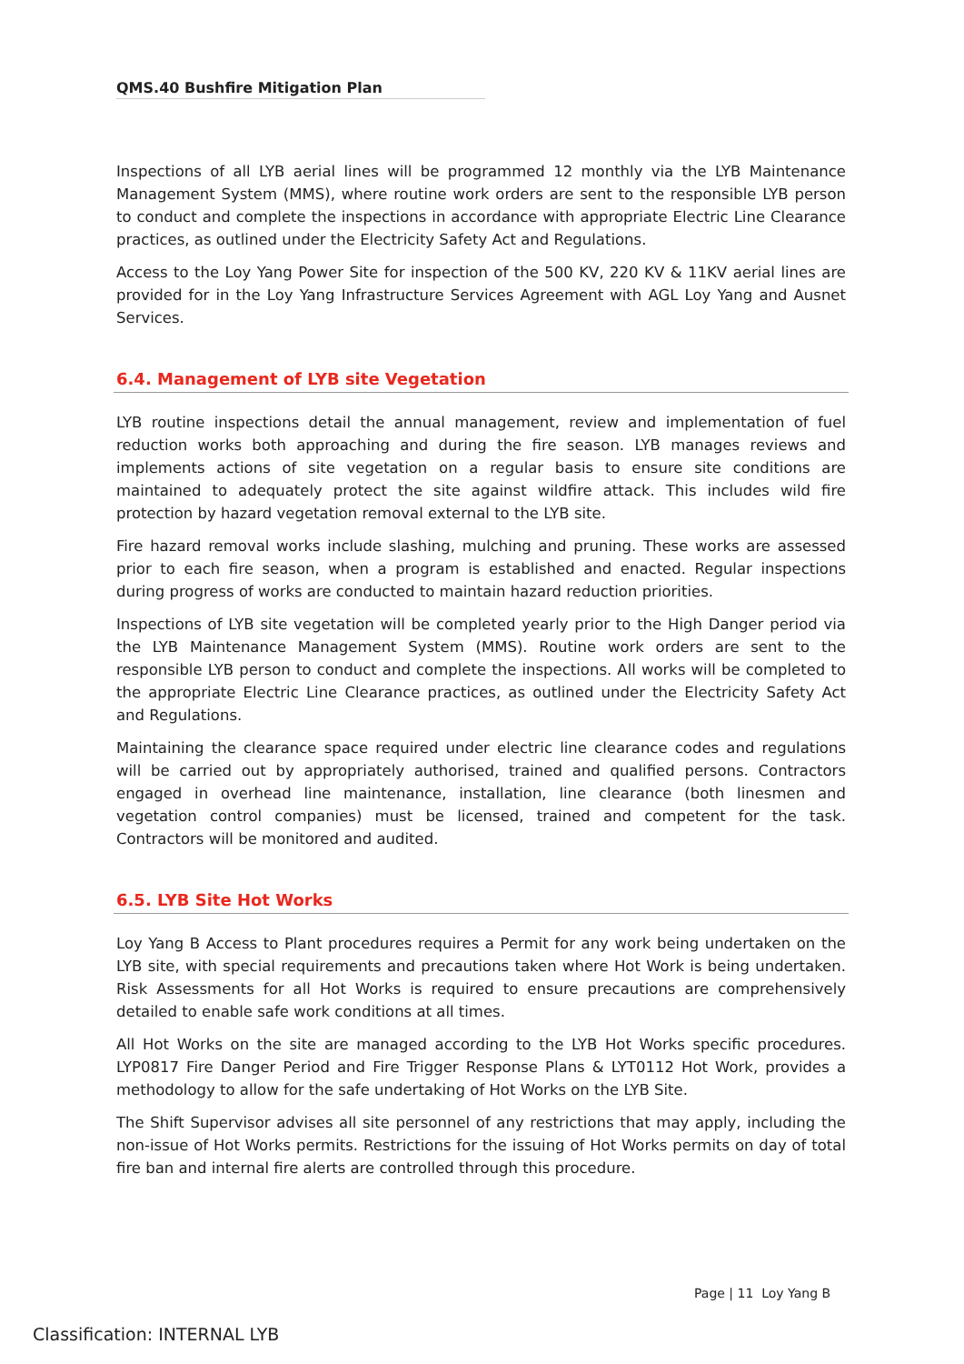QMS.40 Bushfire Mitigation Plan
Inspections of all LYB aerial lines will be programmed 12 monthly via the LYB Maintenance Management System (MMS), where routine work orders are sent to the responsible LYB person to conduct and complete the inspections in accordance with appropriate Electric Line Clearance practices, as outlined under the Electricity Safety Act and Regulations.
Access to the Loy Yang Power Site for inspection of the 500 KV, 220 KV & 11KV aerial lines are provided for in the Loy Yang Infrastructure Services Agreement with AGL Loy Yang and Ausnet Services.
6.4. Management of LYB site Vegetation
LYB routine inspections detail the annual management, review and implementation of fuel reduction works both approaching and during the fire season. LYB manages reviews and implements actions of site vegetation on a regular basis to ensure site conditions are maintained to adequately protect the site against wildfire attack. This includes wild fire protection by hazard vegetation removal external to the LYB site.
Fire hazard removal works include slashing, mulching and pruning. These works are assessed prior to each fire season, when a program is established and enacted. Regular inspections during progress of works are conducted to maintain hazard reduction priorities.
Inspections of LYB site vegetation will be completed yearly prior to the High Danger period via the LYB Maintenance Management System (MMS). Routine work orders are sent to the responsible LYB person to conduct and complete the inspections. All works will be completed to the appropriate Electric Line Clearance practices, as outlined under the Electricity Safety Act and Regulations.
Maintaining the clearance space required under electric line clearance codes and regulations will be carried out by appropriately authorised, trained and qualified persons. Contractors engaged in overhead line maintenance, installation, line clearance (both linesmen and vegetation control companies) must be licensed, trained and competent for the task. Contractors will be monitored and audited.
6.5. LYB Site Hot Works
Loy Yang B Access to Plant procedures requires a Permit for any work being undertaken on the LYB site, with special requirements and precautions taken where Hot Work is being undertaken. Risk Assessments for all Hot Works is required to ensure precautions are comprehensively detailed to enable safe work conditions at all times.
All Hot Works on the site are managed according to the LYB Hot Works specific procedures. LYP0817 Fire Danger Period and Fire Trigger Response Plans & LYT0112 Hot Work, provides a methodology to allow for the safe undertaking of Hot Works on the LYB Site.
The Shift Supervisor advises all site personnel of any restrictions that may apply, including the non-issue of Hot Works permits. Restrictions for the issuing of Hot Works permits on day of total fire ban and internal fire alerts are controlled through this procedure.
Page | 11 Loy Yang B
Classification: INTERNAL LYB